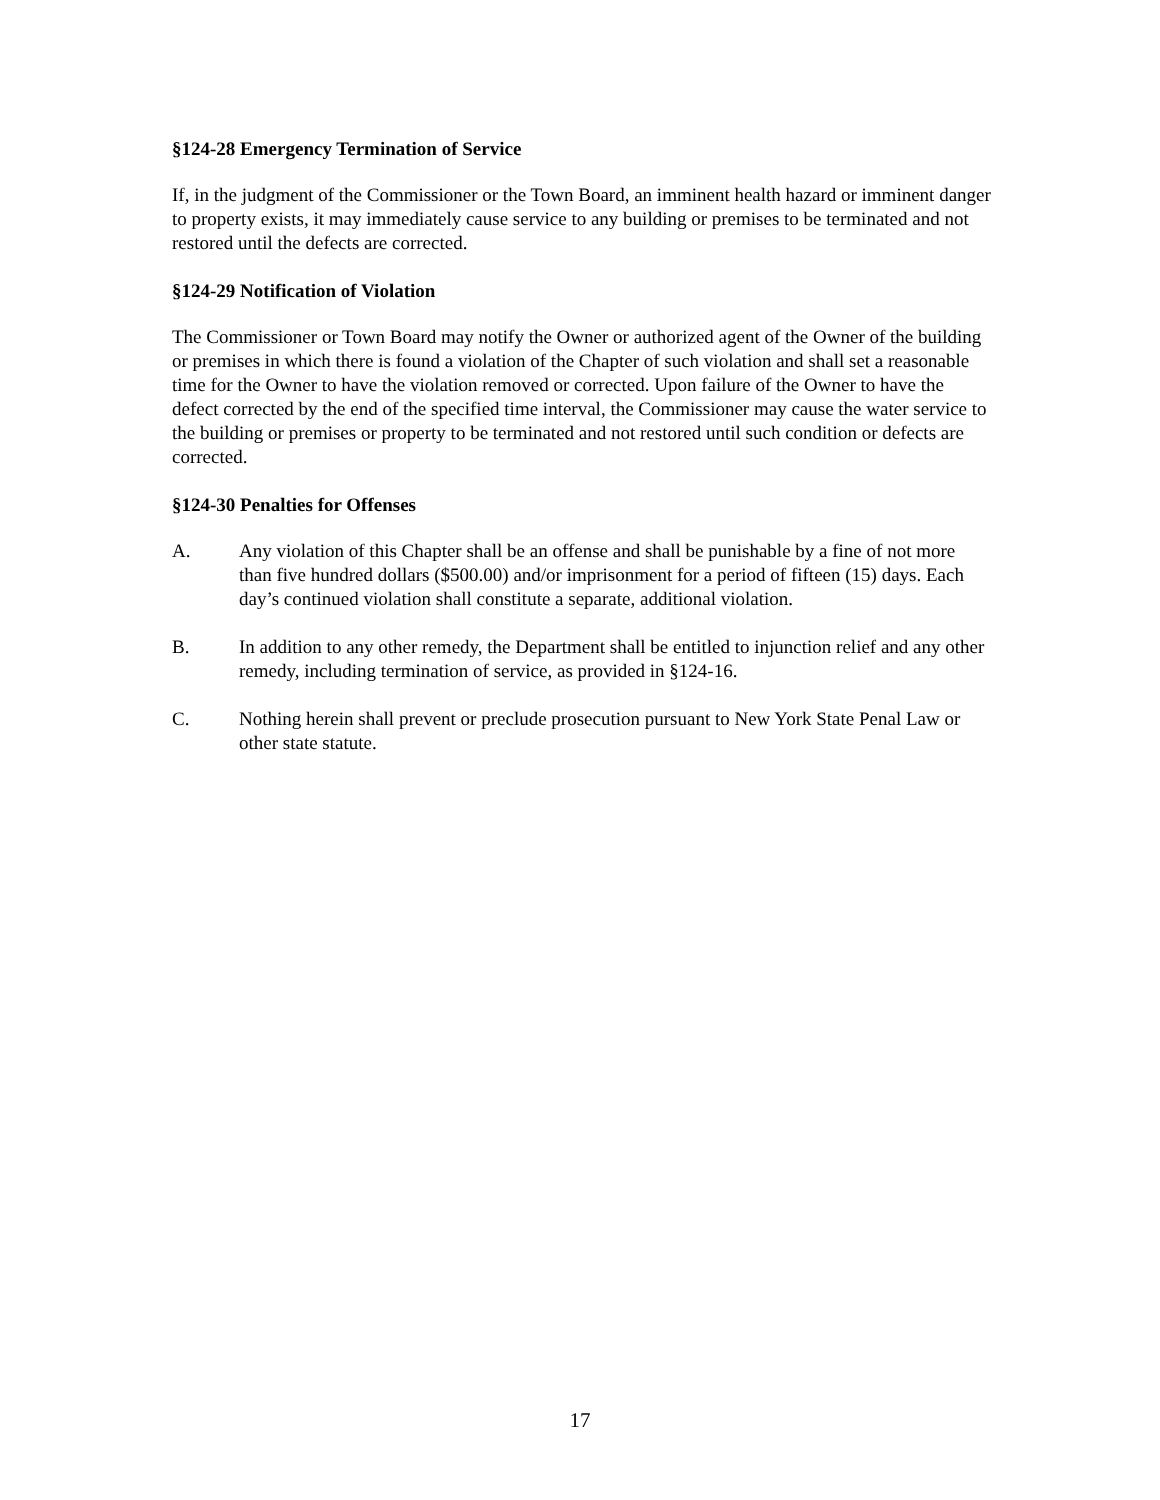§124-28 Emergency Termination of Service
If, in the judgment of the Commissioner or the Town Board, an imminent health hazard or imminent danger to property exists, it may immediately cause service to any building or premises to be terminated and not restored until the defects are corrected.
§124-29 Notification of Violation
The Commissioner or Town Board may notify the Owner or authorized agent of the Owner of the building or premises in which there is found a violation of the Chapter of such violation and shall set a reasonable time for the Owner to have the violation removed or corrected. Upon failure of the Owner to have the defect corrected by the end of the specified time interval, the Commissioner may cause the water service to the building or premises or property to be terminated and not restored until such condition or defects are corrected.
§124-30 Penalties for Offenses
A. Any violation of this Chapter shall be an offense and shall be punishable by a fine of not more than five hundred dollars ($500.00) and/or imprisonment for a period of fifteen (15) days. Each day’s continued violation shall constitute a separate, additional violation.
B. In addition to any other remedy, the Department shall be entitled to injunction relief and any other remedy, including termination of service, as provided in §124-16.
C. Nothing herein shall prevent or preclude prosecution pursuant to New York State Penal Law or other state statute.
17